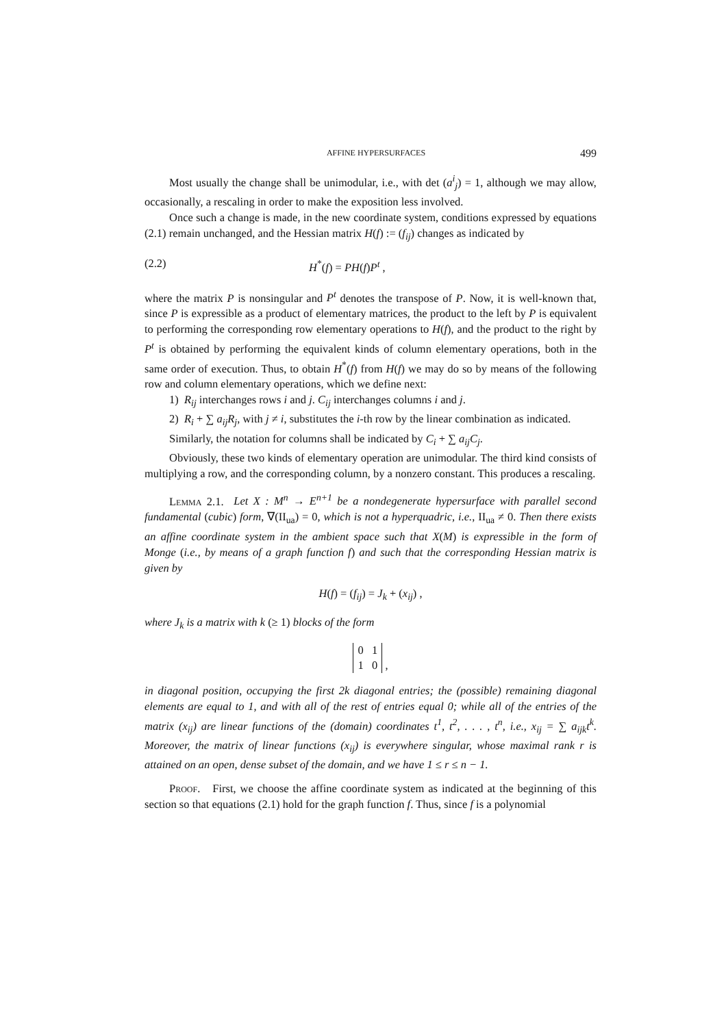AFFINE HYPERSURFACES 499
Most usually the change shall be unimodular, i.e., with det (a<sup>i</sup><sub>j</sub>) = 1, although we may allow, occasionally, a rescaling in order to make the exposition less involved.
Once such a change is made, in the new coordinate system, conditions expressed by equations (2.1) remain unchanged, and the Hessian matrix H(f) := (f<sub>ij</sub>) changes as indicated by
(2.2) H<sup>*</sup>(f) = PH(f)P<sup>t</sup> ,
where the matrix P is nonsingular and P<sup>t</sup> denotes the transpose of P. Now, it is well-known that, since P is expressible as a product of elementary matrices, the product to the left by P is equivalent to performing the corresponding row elementary operations to H(f), and the product to the right by P<sup>t</sup> is obtained by performing the equivalent kinds of column elementary operations, both in the same order of execution. Thus, to obtain H<sup>*</sup>(f) from H(f) we may do so by means of the following row and column elementary operations, which we define next:
1) R<sub>ij</sub> interchanges rows i and j. C<sub>ij</sub> interchanges columns i and j.
2) R<sub>i</sub> + ∑ a<sub>ij</sub>R<sub>j</sub>, with j ≠ i, substitutes the i-th row by the linear combination as indicated.
Similarly, the notation for columns shall be indicated by C<sub>i</sub> + ∑ a<sub>ij</sub>C<sub>j</sub>.
Obviously, these two kinds of elementary operation are unimodular. The third kind consists of multiplying a row, and the corresponding column, by a nonzero constant. This produces a rescaling.
Lemma 2.1. Let X : M<sup>n</sup> → E<sup>n+1</sup> be a nondegenerate hypersurface with parallel second fundamental (cubic) form, ∇(II<sub>ua</sub>) = 0, which is not a hyperquadric, i.e., II<sub>ua</sub> ≠ 0. Then there exists an affine coordinate system in the ambient space such that X(M) is expressible in the form of Monge (i.e., by means of a graph function f) and such that the corresponding Hessian matrix is given by
H(f) = (f<sub>ij</sub>) = J<sub>k</sub> + (x<sub>ij</sub>) ,
where J<sub>k</sub> is a matrix with k (≥ 1) blocks of the form
0 1
1 0 ,
in diagonal position, occupying the first 2k diagonal entries; the (possible) remaining diagonal elements are equal to 1, and with all of the rest of entries equal 0; while all of the entries of the matrix (x<sub>ij</sub>) are linear functions of the (domain) coordinates t<sup>1</sup>, t<sup>2</sup>, . . . , t<sup>n</sup>, i.e., x<sub>ij</sub> = ∑ a<sub>ijk</sub>t<sup>k</sup>. Moreover, the matrix of linear functions (x<sub>ij</sub>) is everywhere singular, whose maximal rank r is attained on an open, dense subset of the domain, and we have 1 ≤ r ≤ n − 1.
Proof. First, we choose the affine coordinate system as indicated at the beginning of this section so that equations (2.1) hold for the graph function f. Thus, since f is a polynomial